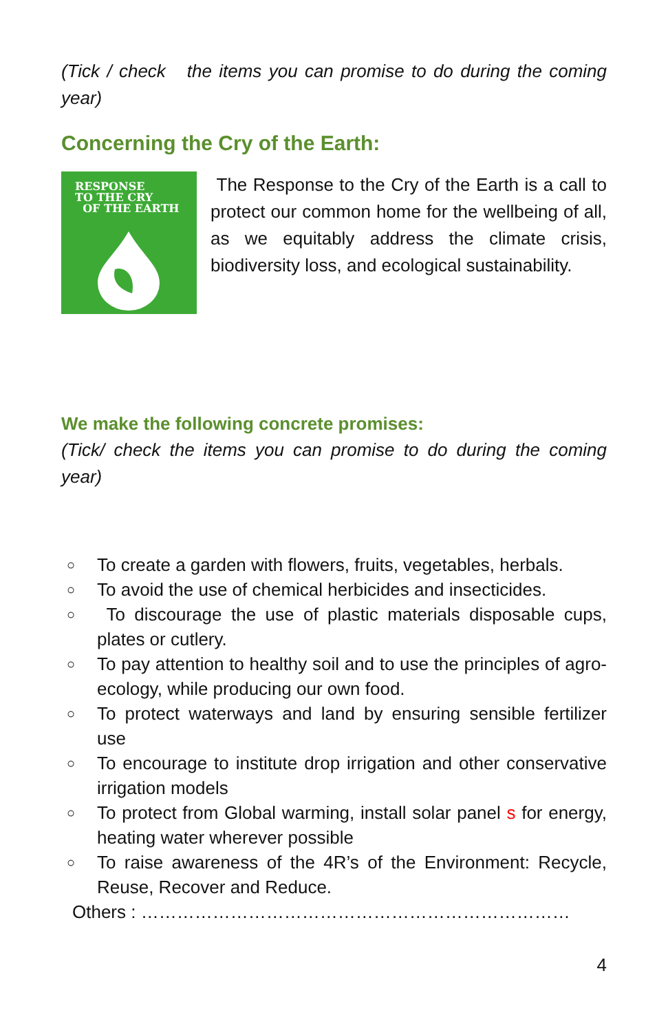(Tick / check the items you can promise to do during the coming year)
Concerning the Cry of the Earth:
RESPONSE
TO THE CRY
OF THE EARTH
The Response to the Cry of the Earth is a call to protect our common home for the wellbeing of all, as we equitably address the climate crisis, biodiversity loss, and ecological sustainability.
We make the following concrete promises:
(Tick/ check the items you can promise to do during the coming year)
○ To create a garden with flowers, fruits, vegetables, herbals.
○ To avoid the use of chemical herbicides and insecticides.
○ To discourage the use of plastic materials disposable cups, plates or cutlery.
○ To pay attention to healthy soil and to use the principles of agro-ecology, while producing our own food.
○ To protect waterways and land by ensuring sensible fertilizer use
○ To encourage to institute drop irrigation and other conservative irrigation models
○ To protect from Global warming, install solar panel s for energy, heating water wherever possible
○ To raise awareness of the 4R’s of the Environment: Recycle, Reuse, Recover and Reduce.
Others : ………………………………………………………………
4